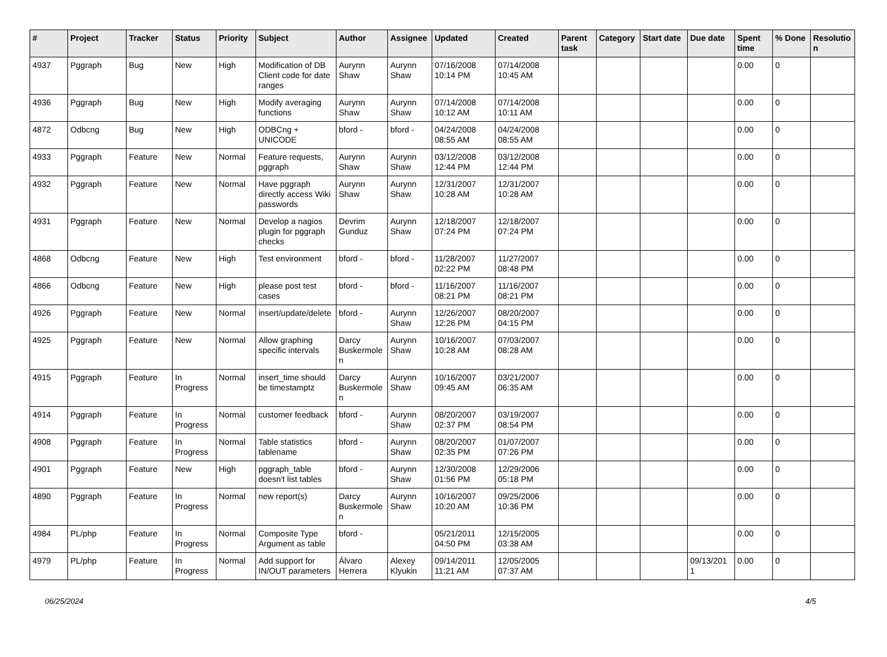| # | Project | Tracker | Status | Priority | Subject | Author | Assignee | Updated | Created | Parent task | Category | Start date | Due date | Spent time | % Done | Resolutio n |
| --- | --- | --- | --- | --- | --- | --- | --- | --- | --- | --- | --- | --- | --- | --- | --- | --- |
| 4937 | Pggraph | Bug | New | High | Modification of DB Client code for date ranges | Aurynn Shaw | Aurynn Shaw | 07/16/2008 10:14 PM | 07/14/2008 10:45 AM | | | | | 0.00 | 0 | |
| 4936 | Pggraph | Bug | New | High | Modify averaging functions | Aurynn Shaw | Aurynn Shaw | 07/14/2008 10:12 AM | 07/14/2008 10:11 AM | | | | | 0.00 | 0 | |
| 4872 | Odbcng | Bug | New | High | ODBCng + UNICODE | bford - | bford - | 04/24/2008 08:55 AM | 04/24/2008 08:55 AM | | | | | 0.00 | 0 | |
| 4933 | Pggraph | Feature | New | Normal | Feature requests, pggraph | Aurynn Shaw | Aurynn Shaw | 03/12/2008 12:44 PM | 03/12/2008 12:44 PM | | | | | 0.00 | 0 | |
| 4932 | Pggraph | Feature | New | Normal | Have pggraph directly access Wiki passwords | Aurynn Shaw | Aurynn Shaw | 12/31/2007 10:28 AM | 12/31/2007 10:28 AM | | | | | 0.00 | 0 | |
| 4931 | Pggraph | Feature | New | Normal | Develop a nagios plugin for pggraph checks | Devrim Gunduz | Aurynn Shaw | 12/18/2007 07:24 PM | 12/18/2007 07:24 PM | | | | | 0.00 | 0 | |
| 4868 | Odbcng | Feature | New | High | Test environment | bford - | bford - | 11/28/2007 02:22 PM | 11/27/2007 08:48 PM | | | | | 0.00 | 0 | |
| 4866 | Odbcng | Feature | New | High | please post test cases | bford - | bford - | 11/16/2007 08:21 PM | 11/16/2007 08:21 PM | | | | | 0.00 | 0 | |
| 4926 | Pggraph | Feature | New | Normal | insert/update/delete | bford - | Aurynn Shaw | 12/26/2007 12:26 PM | 08/20/2007 04:15 PM | | | | | 0.00 | 0 | |
| 4925 | Pggraph | Feature | New | Normal | Allow graphing specific intervals | Darcy Buskermole n | Aurynn Shaw | 10/16/2007 10:28 AM | 07/03/2007 08:28 AM | | | | | 0.00 | 0 | |
| 4915 | Pggraph | Feature | In Progress | Normal | insert_time should be timestamptz | Darcy Buskermole n | Aurynn Shaw | 10/16/2007 09:45 AM | 03/21/2007 06:35 AM | | | | | 0.00 | 0 | |
| 4914 | Pggraph | Feature | In Progress | Normal | customer feedback | bford - | Aurynn Shaw | 08/20/2007 02:37 PM | 03/19/2007 08:54 PM | | | | | 0.00 | 0 | |
| 4908 | Pggraph | Feature | In Progress | Normal | Table statistics tablename | bford - | Aurynn Shaw | 08/20/2007 02:35 PM | 01/07/2007 07:26 PM | | | | | 0.00 | 0 | |
| 4901 | Pggraph | Feature | New | High | pggraph_table doesn't list tables | bford - | Aurynn Shaw | 12/30/2008 01:56 PM | 12/29/2006 05:18 PM | | | | | 0.00 | 0 | |
| 4890 | Pggraph | Feature | In Progress | Normal | new report(s) | Darcy Buskermole n | Aurynn Shaw | 10/16/2007 10:20 AM | 09/25/2006 10:36 PM | | | | | 0.00 | 0 | |
| 4984 | PL/php | Feature | In Progress | Normal | Composite Type Argument as table | bford - | | 05/21/2011 04:50 PM | 12/15/2005 03:38 AM | | | | | 0.00 | 0 | |
| 4979 | PL/php | Feature | In Progress | Normal | Add support for IN/OUT parameters | Álvaro Herrera | Alexey Klyukin | 09/14/2011 11:21 AM | 12/05/2005 07:37 AM | | | | 09/13/201 1 | 0.00 | 0 | |
06/25/2024 4/5